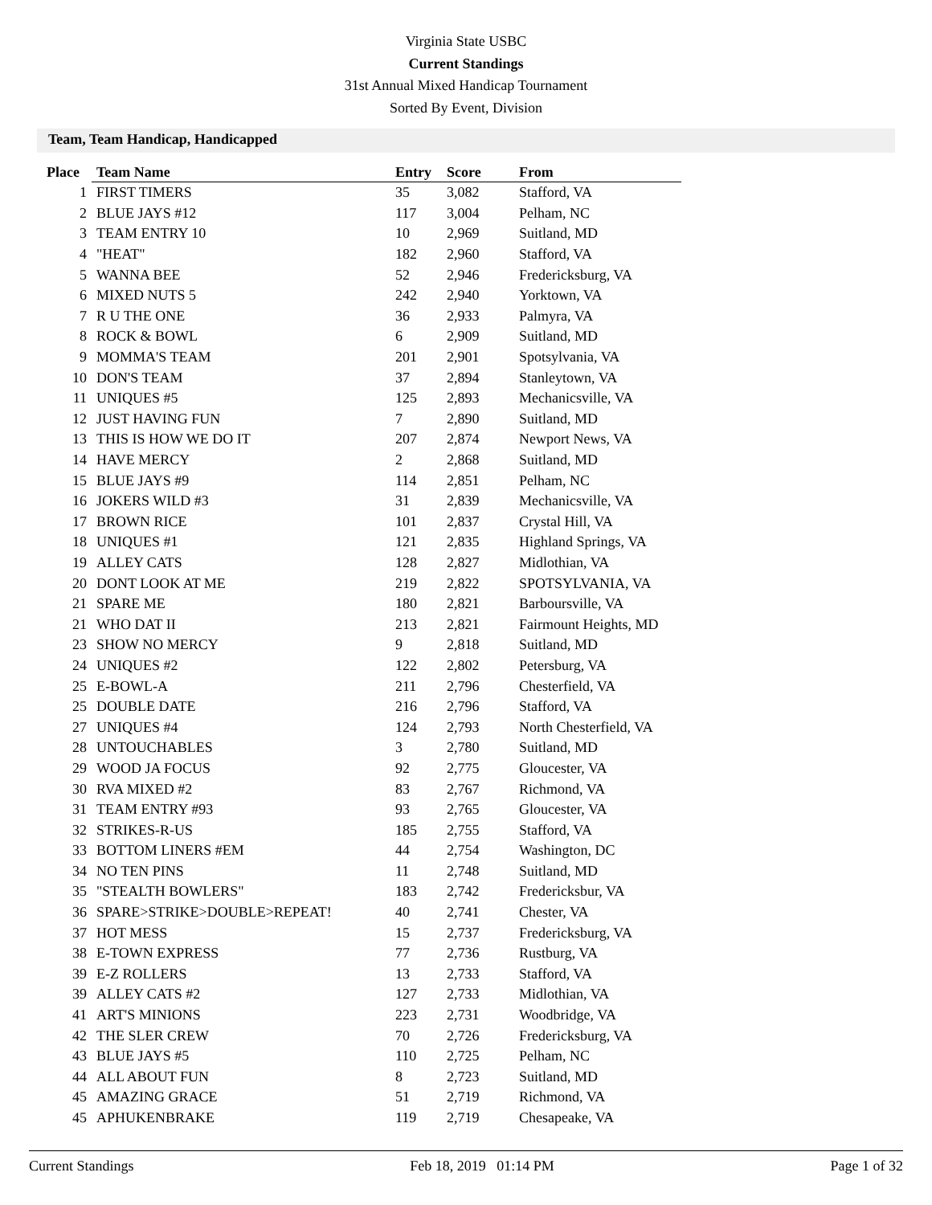Virginia State USBC
Current Standings
31st Annual Mixed Handicap Tournament
Sorted By Event, Division
Team, Team Handicap, Handicapped
| Place | Team Name | Entry | Score | From |
| --- | --- | --- | --- | --- |
| 1 | FIRST TIMERS | 35 | 3,082 | Stafford, VA |
| 2 | BLUE JAYS #12 | 117 | 3,004 | Pelham, NC |
| 3 | TEAM ENTRY 10 | 10 | 2,969 | Suitland, MD |
| 4 | "HEAT" | 182 | 2,960 | Stafford, VA |
| 5 | WANNA BEE | 52 | 2,946 | Fredericksburg, VA |
| 6 | MIXED NUTS 5 | 242 | 2,940 | Yorktown, VA |
| 7 | R U THE ONE | 36 | 2,933 | Palmyra, VA |
| 8 | ROCK & BOWL | 6 | 2,909 | Suitland, MD |
| 9 | MOMMA'S TEAM | 201 | 2,901 | Spotsylvania, VA |
| 10 | DON'S TEAM | 37 | 2,894 | Stanleytown, VA |
| 11 | UNIQUES #5 | 125 | 2,893 | Mechanicsville, VA |
| 12 | JUST HAVING FUN | 7 | 2,890 | Suitland, MD |
| 13 | THIS IS HOW WE DO IT | 207 | 2,874 | Newport News, VA |
| 14 | HAVE MERCY | 2 | 2,868 | Suitland, MD |
| 15 | BLUE JAYS #9 | 114 | 2,851 | Pelham, NC |
| 16 | JOKERS WILD #3 | 31 | 2,839 | Mechanicsville, VA |
| 17 | BROWN RICE | 101 | 2,837 | Crystal Hill, VA |
| 18 | UNIQUES #1 | 121 | 2,835 | Highland Springs, VA |
| 19 | ALLEY CATS | 128 | 2,827 | Midlothian, VA |
| 20 | DONT LOOK AT ME | 219 | 2,822 | SPOTSYLVANIA, VA |
| 21 | SPARE ME | 180 | 2,821 | Barboursville, VA |
| 21 | WHO DAT II | 213 | 2,821 | Fairmount Heights, MD |
| 23 | SHOW NO MERCY | 9 | 2,818 | Suitland, MD |
| 24 | UNIQUES #2 | 122 | 2,802 | Petersburg, VA |
| 25 | E-BOWL-A | 211 | 2,796 | Chesterfield, VA |
| 25 | DOUBLE DATE | 216 | 2,796 | Stafford, VA |
| 27 | UNIQUES #4 | 124 | 2,793 | North Chesterfield, VA |
| 28 | UNTOUCHABLES | 3 | 2,780 | Suitland, MD |
| 29 | WOOD JA FOCUS | 92 | 2,775 | Gloucester, VA |
| 30 | RVA MIXED #2 | 83 | 2,767 | Richmond, VA |
| 31 | TEAM ENTRY #93 | 93 | 2,765 | Gloucester, VA |
| 32 | STRIKES-R-US | 185 | 2,755 | Stafford, VA |
| 33 | BOTTOM LINERS #EM | 44 | 2,754 | Washington, DC |
| 34 | NO TEN PINS | 11 | 2,748 | Suitland, MD |
| 35 | "STEALTH BOWLERS" | 183 | 2,742 | Fredericksbur, VA |
| 36 | SPARE>STRIKE>DOUBLE>REPEAT! | 40 | 2,741 | Chester, VA |
| 37 | HOT MESS | 15 | 2,737 | Fredericksburg, VA |
| 38 | E-TOWN EXPRESS | 77 | 2,736 | Rustburg, VA |
| 39 | E-Z ROLLERS | 13 | 2,733 | Stafford, VA |
| 39 | ALLEY CATS #2 | 127 | 2,733 | Midlothian, VA |
| 41 | ART'S MINIONS | 223 | 2,731 | Woodbridge, VA |
| 42 | THE SLER CREW | 70 | 2,726 | Fredericksburg, VA |
| 43 | BLUE JAYS #5 | 110 | 2,725 | Pelham, NC |
| 44 | ALL ABOUT FUN | 8 | 2,723 | Suitland, MD |
| 45 | AMAZING GRACE | 51 | 2,719 | Richmond, VA |
| 45 | APHUKENBRAKE | 119 | 2,719 | Chesapeake, VA |
Current Standings Feb 18, 2019 01:14 PM Page 1 of 32